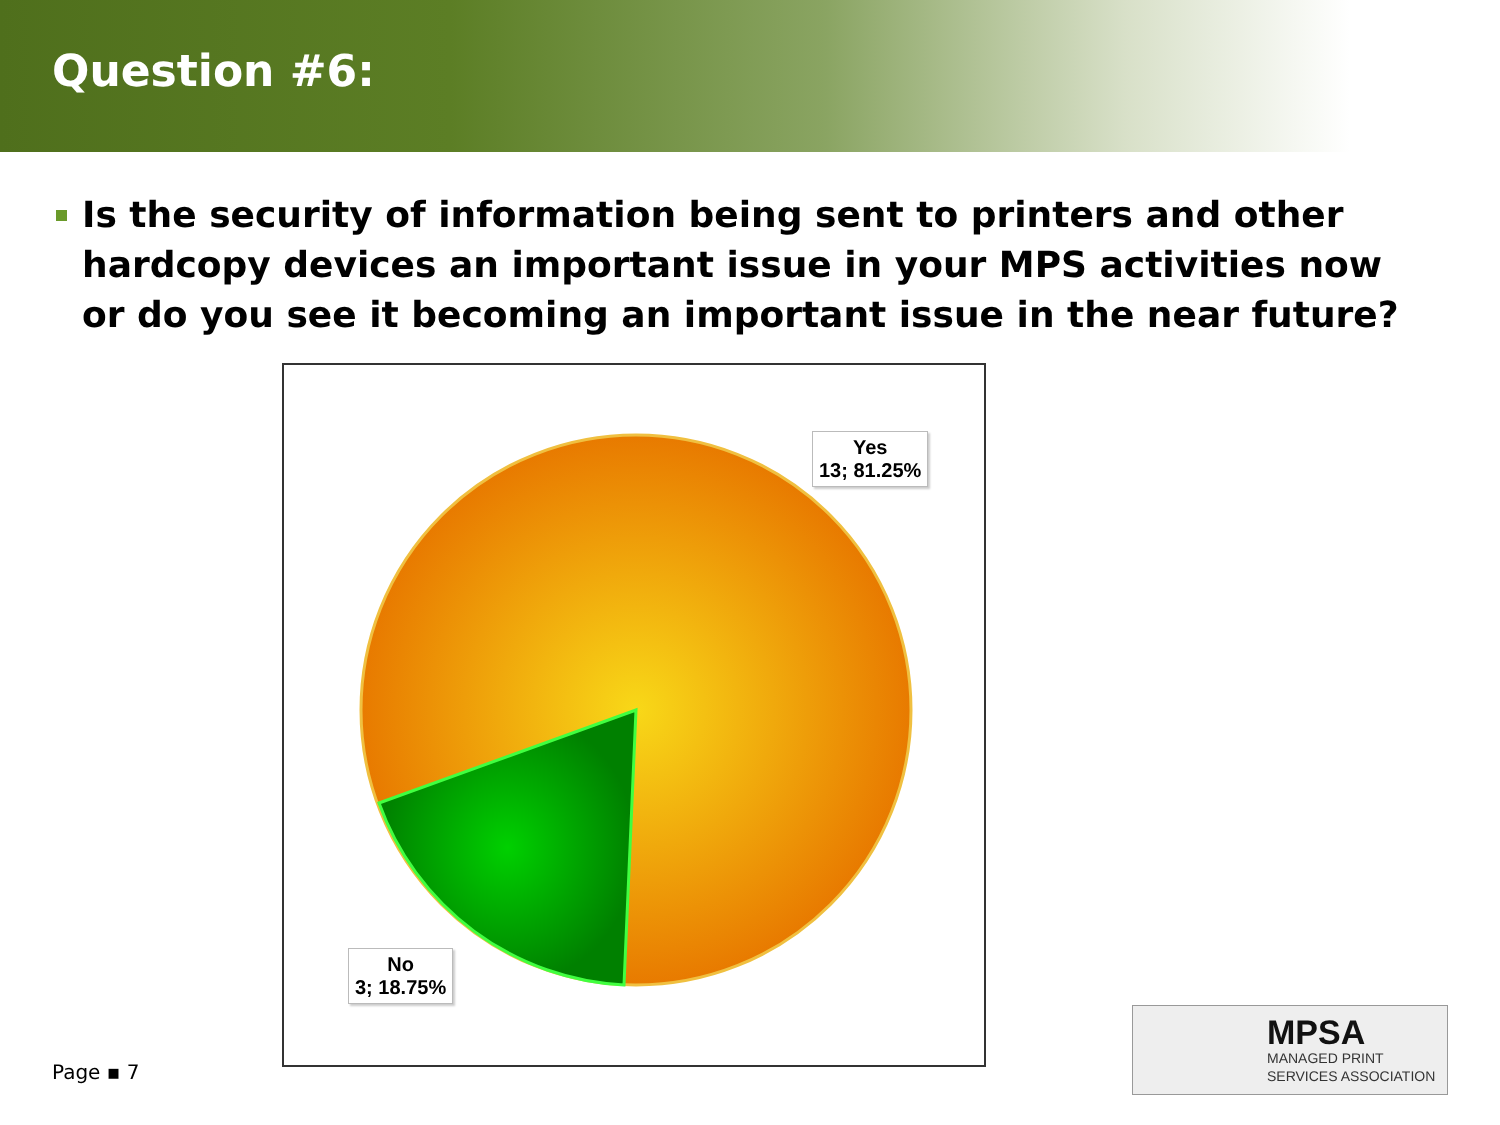Question #6:
Is the security of information being sent to printers and other hardcopy devices an important issue in your MPS activities now or do you see it becoming an important issue in the near future?
Yes
13; 81.25%
No
3; 18.75%
Page ▪ 7
MPSA
MANAGED PRINT
SERVICES ASSOCIATION